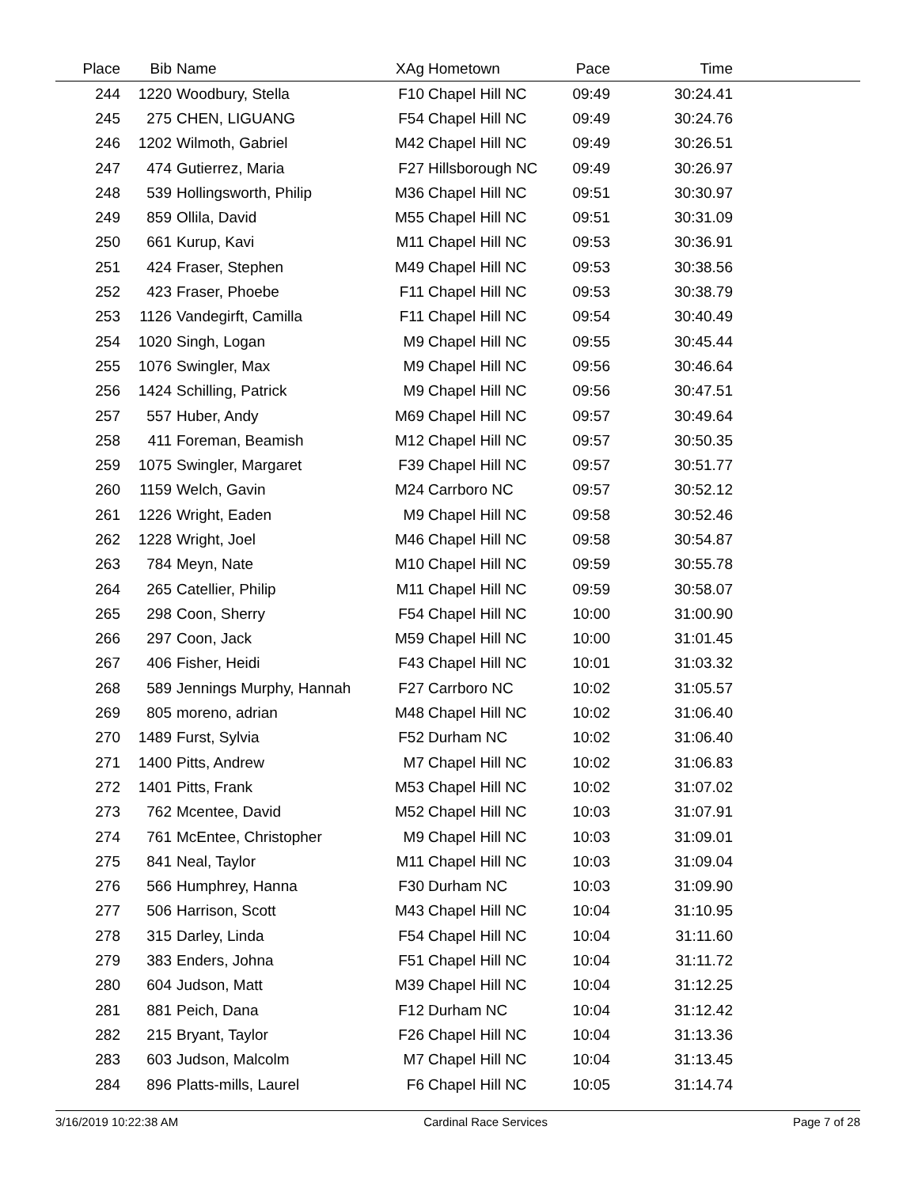| Place | Bib | Name | XAg | Hometown | Pace | Time | |
| --- | --- | --- | --- | --- | --- | --- | --- |
| 244 | 1220 | Woodbury, Stella | F10 | Chapel Hill NC | 09:49 | 30:24.41 | |
| 245 | 275 | CHEN, LIGUANG | F54 | Chapel Hill NC | 09:49 | 30:24.76 | |
| 246 | 1202 | Wilmoth, Gabriel | M42 | Chapel Hill NC | 09:49 | 30:26.51 | |
| 247 | 474 | Gutierrez, Maria | F27 | Hillsborough NC | 09:49 | 30:26.97 | |
| 248 | 539 | Hollingsworth, Philip | M36 | Chapel Hill NC | 09:51 | 30:30.97 | |
| 249 | 859 | Ollila, David | M55 | Chapel Hill NC | 09:51 | 30:31.09 | |
| 250 | 661 | Kurup, Kavi | M11 | Chapel Hill NC | 09:53 | 30:36.91 | |
| 251 | 424 | Fraser, Stephen | M49 | Chapel Hill NC | 09:53 | 30:38.56 | |
| 252 | 423 | Fraser, Phoebe | F11 | Chapel Hill NC | 09:53 | 30:38.79 | |
| 253 | 1126 | Vandegirft, Camilla | F11 | Chapel Hill NC | 09:54 | 30:40.49 | |
| 254 | 1020 | Singh, Logan | M9 | Chapel Hill NC | 09:55 | 30:45.44 | |
| 255 | 1076 | Swingler, Max | M9 | Chapel Hill NC | 09:56 | 30:46.64 | |
| 256 | 1424 | Schilling, Patrick | M9 | Chapel Hill NC | 09:56 | 30:47.51 | |
| 257 | 557 | Huber, Andy | M69 | Chapel Hill NC | 09:57 | 30:49.64 | |
| 258 | 411 | Foreman, Beamish | M12 | Chapel Hill NC | 09:57 | 30:50.35 | |
| 259 | 1075 | Swingler, Margaret | F39 | Chapel Hill NC | 09:57 | 30:51.77 | |
| 260 | 1159 | Welch, Gavin | M24 | Carrboro NC | 09:57 | 30:52.12 | |
| 261 | 1226 | Wright, Eaden | M9 | Chapel Hill NC | 09:58 | 30:52.46 | |
| 262 | 1228 | Wright, Joel | M46 | Chapel Hill NC | 09:58 | 30:54.87 | |
| 263 | 784 | Meyn, Nate | M10 | Chapel Hill NC | 09:59 | 30:55.78 | |
| 264 | 265 | Catellier, Philip | M11 | Chapel Hill NC | 09:59 | 30:58.07 | |
| 265 | 298 | Coon, Sherry | F54 | Chapel Hill NC | 10:00 | 31:00.90 | |
| 266 | 297 | Coon, Jack | M59 | Chapel Hill NC | 10:00 | 31:01.45 | |
| 267 | 406 | Fisher, Heidi | F43 | Chapel Hill NC | 10:01 | 31:03.32 | |
| 268 | 589 | Jennings Murphy, Hannah | F27 | Carrboro NC | 10:02 | 31:05.57 | |
| 269 | 805 | moreno, adrian | M48 | Chapel Hill NC | 10:02 | 31:06.40 | |
| 270 | 1489 | Furst, Sylvia | F52 | Durham NC | 10:02 | 31:06.40 | |
| 271 | 1400 | Pitts, Andrew | M7 | Chapel Hill NC | 10:02 | 31:06.83 | |
| 272 | 1401 | Pitts, Frank | M53 | Chapel Hill NC | 10:02 | 31:07.02 | |
| 273 | 762 | Mcentee, David | M52 | Chapel Hill NC | 10:03 | 31:07.91 | |
| 274 | 761 | McEntee, Christopher | M9 | Chapel Hill NC | 10:03 | 31:09.01 | |
| 275 | 841 | Neal, Taylor | M11 | Chapel Hill NC | 10:03 | 31:09.04 | |
| 276 | 566 | Humphrey, Hanna | F30 | Durham NC | 10:03 | 31:09.90 | |
| 277 | 506 | Harrison, Scott | M43 | Chapel Hill NC | 10:04 | 31:10.95 | |
| 278 | 315 | Darley, Linda | F54 | Chapel Hill NC | 10:04 | 31:11.60 | |
| 279 | 383 | Enders, Johna | F51 | Chapel Hill NC | 10:04 | 31:11.72 | |
| 280 | 604 | Judson, Matt | M39 | Chapel Hill NC | 10:04 | 31:12.25 | |
| 281 | 881 | Peich, Dana | F12 | Durham NC | 10:04 | 31:12.42 | |
| 282 | 215 | Bryant, Taylor | F26 | Chapel Hill NC | 10:04 | 31:13.36 | |
| 283 | 603 | Judson, Malcolm | M7 | Chapel Hill NC | 10:04 | 31:13.45 | |
| 284 | 896 | Platts-mills, Laurel | F6 | Chapel Hill NC | 10:05 | 31:14.74 | |
3/16/2019 10:22:38 AM Cardinal Race Services Page 7 of 28